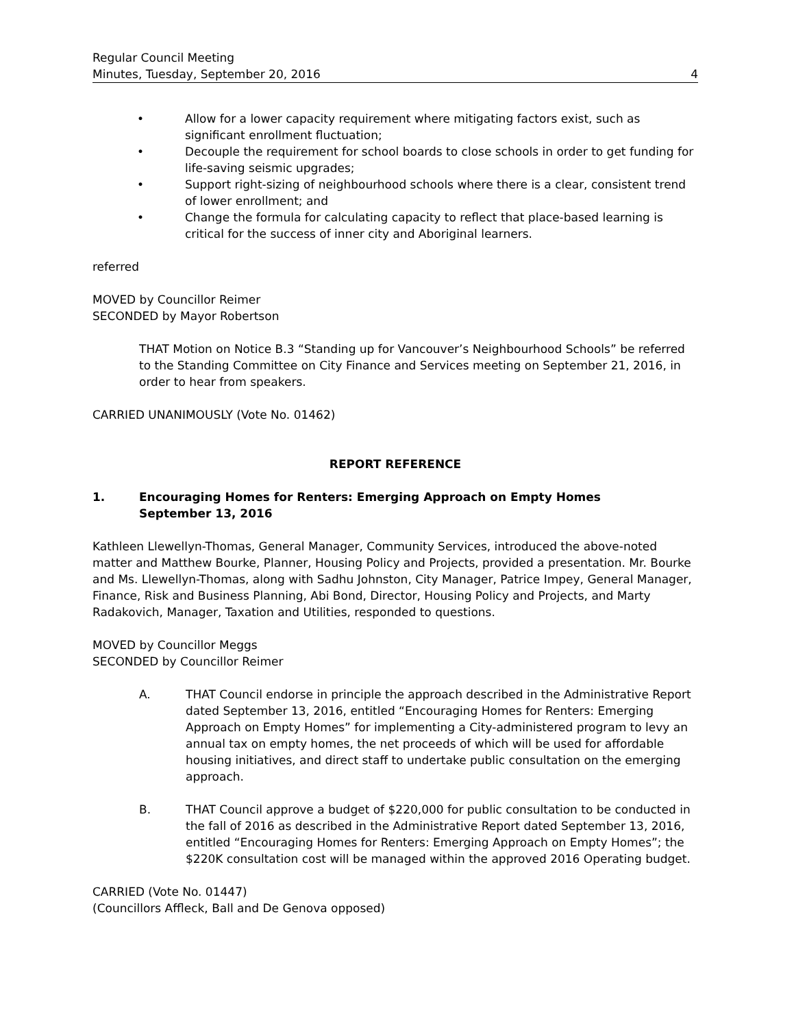Regular Council Meeting
Minutes, Tuesday, September 20, 2016 4
• Allow for a lower capacity requirement where mitigating factors exist, such as significant enrollment fluctuation;
• Decouple the requirement for school boards to close schools in order to get funding for life-saving seismic upgrades;
• Support right-sizing of neighbourhood schools where there is a clear, consistent trend of lower enrollment; and
• Change the formula for calculating capacity to reflect that place-based learning is critical for the success of inner city and Aboriginal learners.
referred
MOVED by Councillor Reimer
SECONDED by Mayor Robertson
THAT Motion on Notice B.3 “Standing up for Vancouver’s Neighbourhood Schools” be referred to the Standing Committee on City Finance and Services meeting on September 21, 2016, in order to hear from speakers.
CARRIED UNANIMOUSLY (Vote No. 01462)
REPORT REFERENCE
1. Encouraging Homes for Renters: Emerging Approach on Empty Homes
September 13, 2016
Kathleen Llewellyn-Thomas, General Manager, Community Services, introduced the above-noted matter and Matthew Bourke, Planner, Housing Policy and Projects, provided a presentation. Mr. Bourke and Ms. Llewellyn-Thomas, along with Sadhu Johnston, City Manager, Patrice Impey, General Manager, Finance, Risk and Business Planning, Abi Bond, Director, Housing Policy and Projects, and Marty Radakovich, Manager, Taxation and Utilities, responded to questions.
MOVED by Councillor Meggs
SECONDED by Councillor Reimer
A. THAT Council endorse in principle the approach described in the Administrative Report dated September 13, 2016, entitled “Encouraging Homes for Renters: Emerging Approach on Empty Homes” for implementing a City-administered program to levy an annual tax on empty homes, the net proceeds of which will be used for affordable housing initiatives, and direct staff to undertake public consultation on the emerging approach.
B. THAT Council approve a budget of $220,000 for public consultation to be conducted in the fall of 2016 as described in the Administrative Report dated September 13, 2016, entitled “Encouraging Homes for Renters: Emerging Approach on Empty Homes”; the $220K consultation cost will be managed within the approved 2016 Operating budget.
CARRIED (Vote No. 01447)
(Councillors Affleck, Ball and De Genova opposed)